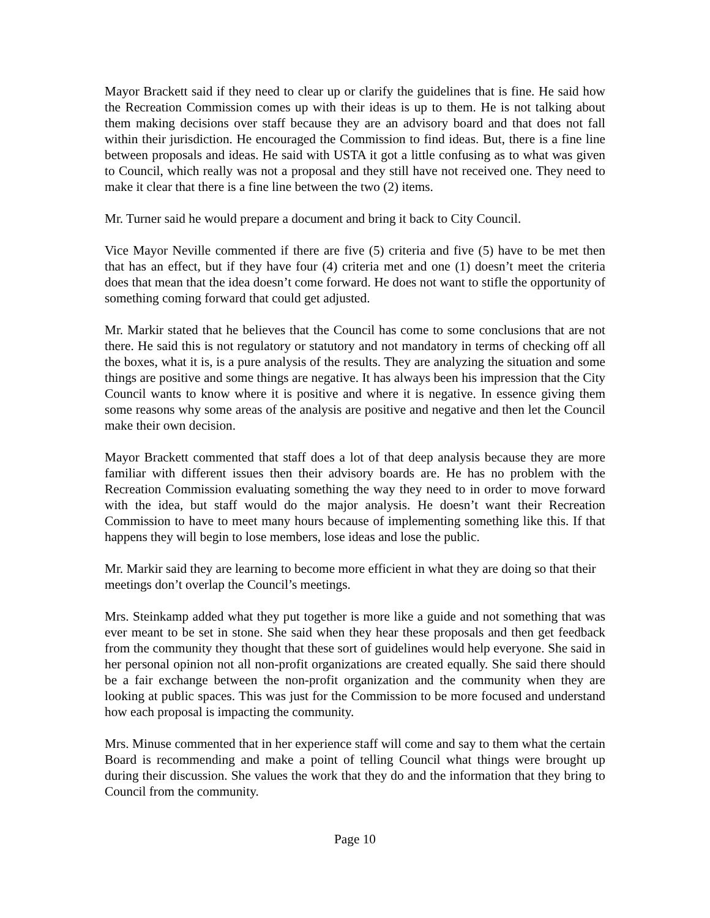Mayor Brackett said if they need to clear up or clarify the guidelines that is fine. He said how the Recreation Commission comes up with their ideas is up to them. He is not talking about them making decisions over staff because they are an advisory board and that does not fall within their jurisdiction. He encouraged the Commission to find ideas. But, there is a fine line between proposals and ideas. He said with USTA it got a little confusing as to what was given to Council, which really was not a proposal and they still have not received one. They need to make it clear that there is a fine line between the two (2) items.
Mr. Turner said he would prepare a document and bring it back to City Council.
Vice Mayor Neville commented if there are five (5) criteria and five (5) have to be met then that has an effect, but if they have four (4) criteria met and one (1) doesn’t meet the criteria does that mean that the idea doesn’t come forward. He does not want to stifle the opportunity of something coming forward that could get adjusted.
Mr. Markir stated that he believes that the Council has come to some conclusions that are not there. He said this is not regulatory or statutory and not mandatory in terms of checking off all the boxes, what it is, is a pure analysis of the results. They are analyzing the situation and some things are positive and some things are negative. It has always been his impression that the City Council wants to know where it is positive and where it is negative. In essence giving them some reasons why some areas of the analysis are positive and negative and then let the Council make their own decision.
Mayor Brackett commented that staff does a lot of that deep analysis because they are more familiar with different issues then their advisory boards are. He has no problem with the Recreation Commission evaluating something the way they need to in order to move forward with the idea, but staff would do the major analysis. He doesn’t want their Recreation Commission to have to meet many hours because of implementing something like this. If that happens they will begin to lose members, lose ideas and lose the public.
Mr. Markir said they are learning to become more efficient in what they are doing so that their meetings don’t overlap the Council’s meetings.
Mrs. Steinkamp added what they put together is more like a guide and not something that was ever meant to be set in stone. She said when they hear these proposals and then get feedback from the community they thought that these sort of guidelines would help everyone. She said in her personal opinion not all non-profit organizations are created equally. She said there should be a fair exchange between the non-profit organization and the community when they are looking at public spaces. This was just for the Commission to be more focused and understand how each proposal is impacting the community.
Mrs. Minuse commented that in her experience staff will come and say to them what the certain Board is recommending and make a point of telling Council what things were brought up during their discussion. She values the work that they do and the information that they bring to Council from the community.
Page 10